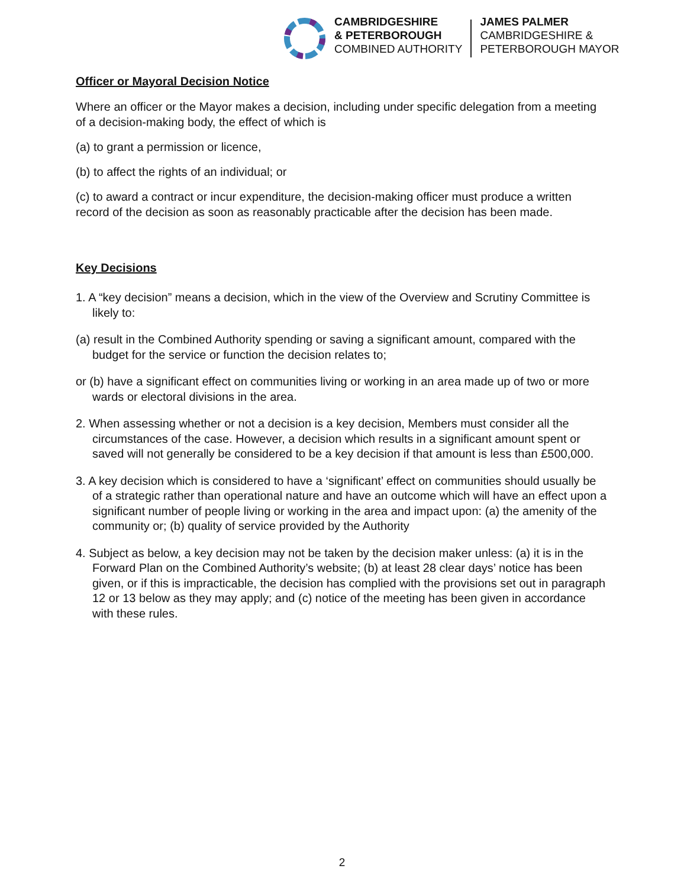CAMBRIDGESHIRE
& PETERBOROUGH
COMBINED AUTHORITY
JAMES PALMER
CAMBRIDGESHIRE &
PETERBOROUGH MAYOR
Officer or Mayoral Decision Notice
Where an officer or the Mayor makes a decision, including under specific delegation from a meeting of a decision-making body, the effect of which is
(a) to grant a permission or licence,
(b) to affect the rights of an individual; or
(c) to award a contract or incur expenditure, the decision-making officer must produce a written record of the decision as soon as reasonably practicable after the decision has been made.
Key Decisions
1. A “key decision” means a decision, which in the view of the Overview and Scrutiny Committee is likely to:
(a) result in the Combined Authority spending or saving a significant amount, compared with the budget for the service or function the decision relates to;
or (b) have a significant effect on communities living or working in an area made up of two or more wards or electoral divisions in the area.
2. When assessing whether or not a decision is a key decision, Members must consider all the circumstances of the case. However, a decision which results in a significant amount spent or saved will not generally be considered to be a key decision if that amount is less than £500,000.
3. A key decision which is considered to have a ‘significant’ effect on communities should usually be of a strategic rather than operational nature and have an outcome which will have an effect upon a significant number of people living or working in the area and impact upon: (a) the amenity of the community or; (b) quality of service provided by the Authority
4. Subject as below, a key decision may not be taken by the decision maker unless: (a) it is in the Forward Plan on the Combined Authority’s website; (b) at least 28 clear days’ notice has been given, or if this is impracticable, the decision has complied with the provisions set out in paragraph 12 or 13 below as they may apply; and (c) notice of the meeting has been given in accordance with these rules.
2